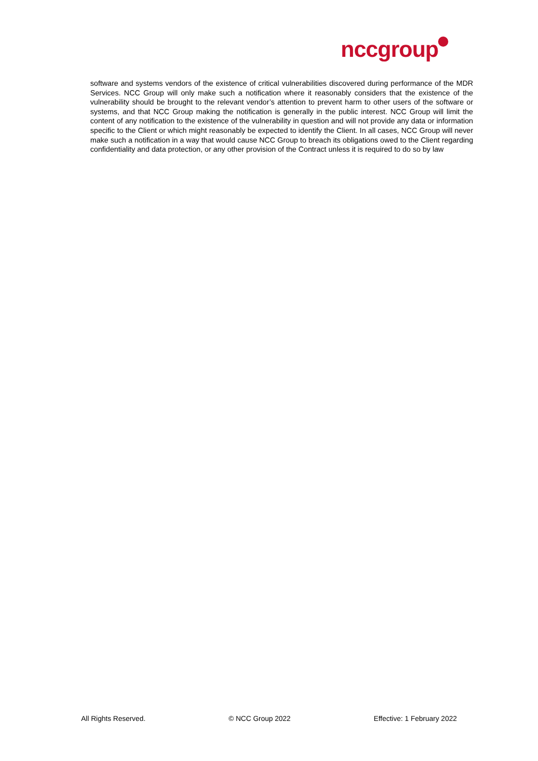nccgroup<sup>.</sup>
software and systems vendors of the existence of critical vulnerabilities discovered during performance of the MDR Services. NCC Group will only make such a notification where it reasonably considers that the existence of the vulnerability should be brought to the relevant vendor’s attention to prevent harm to other users of the software or systems, and that NCC Group making the notification is generally in the public interest. NCC Group will limit the content of any notification to the existence of the vulnerability in question and will not provide any data or information specific to the Client or which might reasonably be expected to identify the Client. In all cases, NCC Group will never make such a notification in a way that would cause NCC Group to breach its obligations owed to the Client regarding confidentiality and data protection, or any other provision of the Contract unless it is required to do so by law
All Rights Reserved. © NCC Group 2022 Effective: 1 February 2022